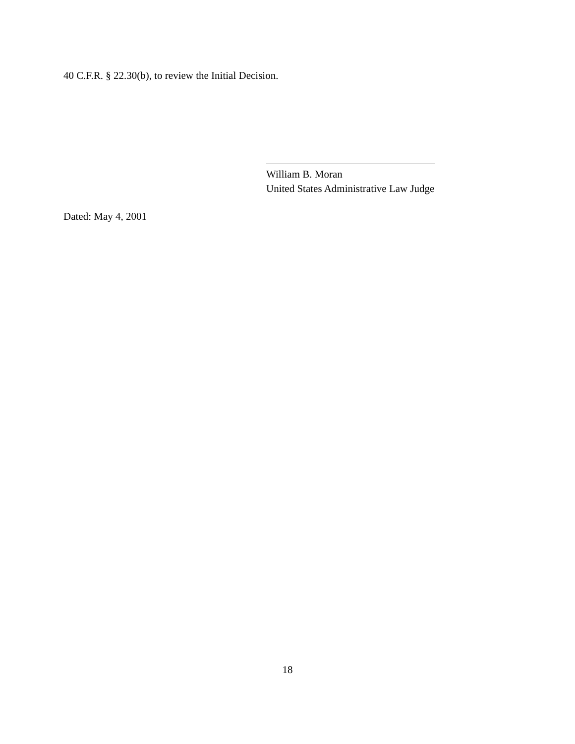40 C.F.R. § 22.30(b), to review the Initial Decision.
William B. Moran
United States Administrative Law Judge
Dated: May 4, 2001
18